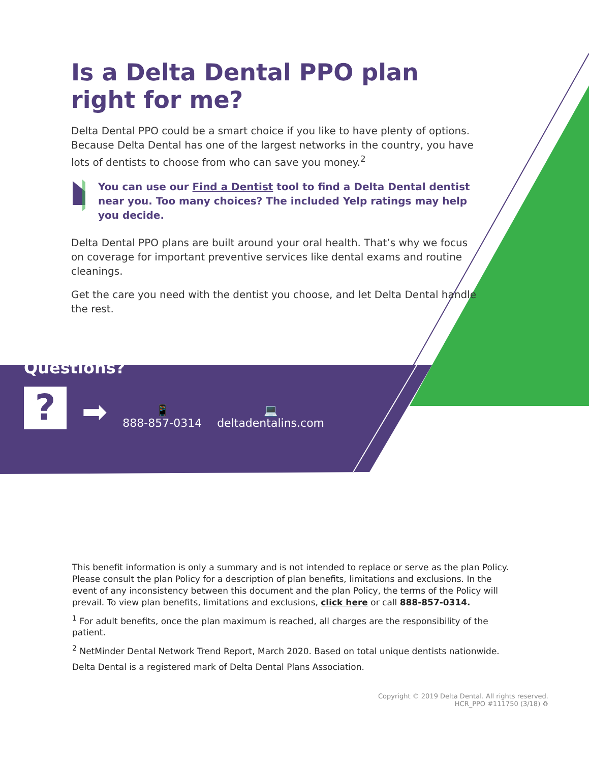Is a Delta Dental PPO plan right for me?
Delta Dental PPO could be a smart choice if you like to have plenty of options. Because Delta Dental has one of the largest networks in the country, you have lots of dentists to choose from who can save you money.<sup>2</sup>
You can use our Find a Dentist tool to find a Delta Dental dentist near you. Too many choices? The included Yelp ratings may help you decide.
Delta Dental PPO plans are built around your oral health. That’s why we focus on coverage for important preventive services like dental exams and routine cleanings.
Get the care you need with the dentist you choose, and let Delta Dental handle the rest.
Questions?
?
➡
📱
888-857-0314
💻
deltadentalins.com
This benefit information is only a summary and is not intended to replace or serve as the plan Policy. Please consult the plan Policy for a description of plan benefits, limitations and exclusions. In the event of any inconsistency between this document and the plan Policy, the terms of the Policy will prevail. To view plan benefits, limitations and exclusions, click here or call 888-857-0314.
<sup>1</sup> For adult benefits, once the plan maximum is reached, all charges are the responsibility of the patient.
<sup>2</sup> NetMinder Dental Network Trend Report, March 2020. Based on total unique dentists nationwide.
Delta Dental is a registered mark of Delta Dental Plans Association.
Copyright © 2019 Delta Dental. All rights reserved.
HCR_PPO #111750 (3/18) ♻